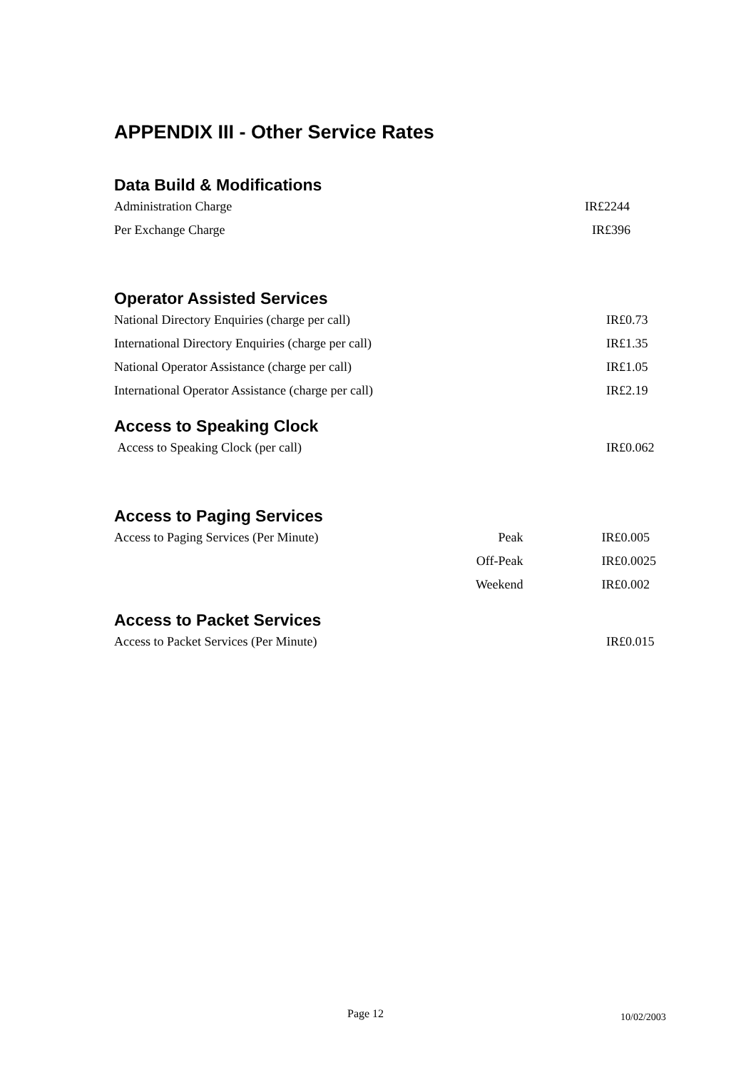APPENDIX III - Other Service Rates
Data Build & Modifications
| Administration Charge | | IR£2244 |
| Per Exchange Charge | | IR£396 |
Operator Assisted Services
| National Directory Enquiries (charge per call) | | IR£0.73 |
| International Directory Enquiries (charge per call) | | IR£1.35 |
| National Operator Assistance (charge per call) | | IR£1.05 |
| International Operator Assistance (charge per call) | | IR£2.19 |
Access to Speaking Clock
| Access to Speaking Clock (per call) | | IR£0.062 |
Access to Paging Services
| Access to Paging Services (Per Minute) | Peak | IR£0.005 |
| | Off-Peak | IR£0.0025 |
| | Weekend | IR£0.002 |
Access to Packet Services
| Access to Packet Services (Per Minute) | | IR£0.015 |
Page 12 10/02/2003